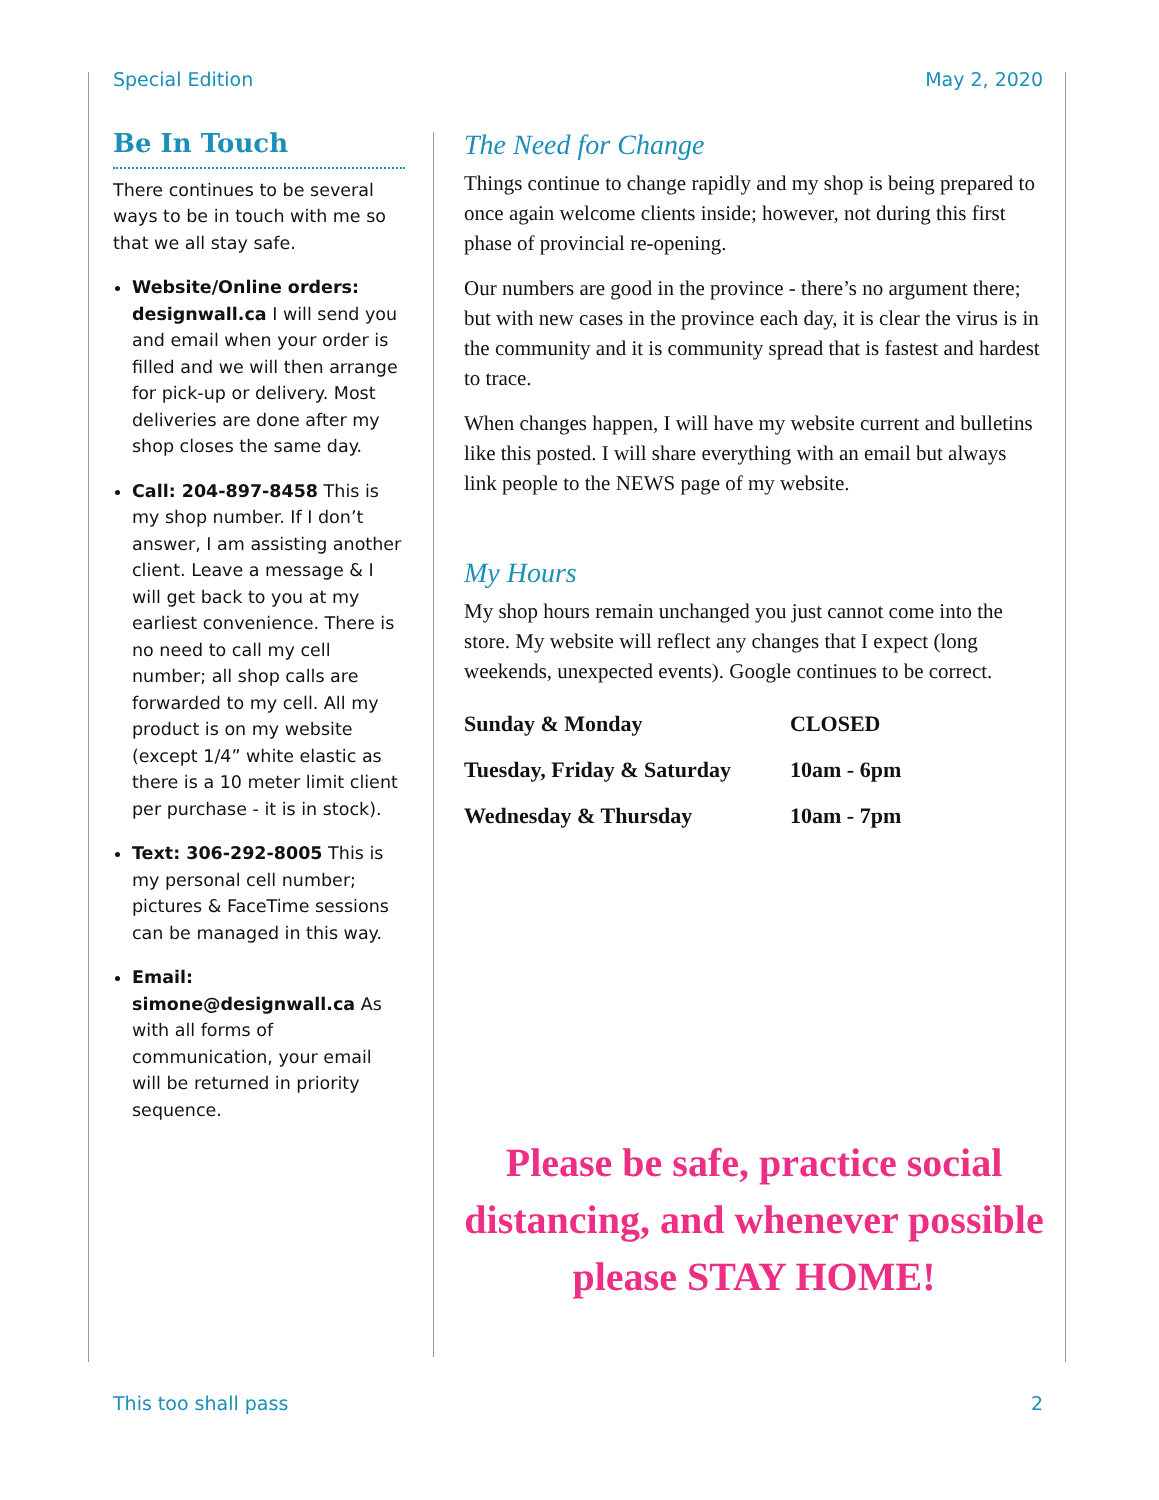Special Edition May 2, 2020
Be In Touch
There continues to be several ways to be in touch with me so that we all stay safe.
Website/Online orders: designwall.ca I will send you and email when your order is filled and we will then arrange for pick-up or delivery. Most deliveries are done after my shop closes the same day.
Call: 204-897-8458 This is my shop number. If I don’t answer, I am assisting another client. Leave a message & I will get back to you at my earliest convenience. There is no need to call my cell number; all shop calls are forwarded to my cell. All my product is on my website (except 1/4” white elastic as there is a 10 meter limit client per purchase - it is in stock).
Text: 306-292-8005 This is my personal cell number; pictures & FaceTime sessions can be managed in this way.
Email: simone@designwall.ca As with all forms of communication, your email will be returned in priority sequence.
The Need for Change
Things continue to change rapidly and my shop is being prepared to once again welcome clients inside; however, not during this first phase of provincial re-opening.
Our numbers are good in the province - there’s no argument there; but with new cases in the province each day, it is clear the virus is in the community and it is community spread that is fastest and hardest to trace.
When changes happen, I will have my website current and bulletins like this posted. I will share everything with an email but always link people to the NEWS page of my website.
My Hours
My shop hours remain unchanged you just cannot come into the store. My website will reflect any changes that I expect (long weekends, unexpected events). Google continues to be correct.
| Sunday & Monday | CLOSED |
| Tuesday, Friday & Saturday | 10am - 6pm |
| Wednesday & Thursday | 10am - 7pm |
Please be safe, practice social distancing, and whenever possible please STAY HOME!
This too shall pass 2